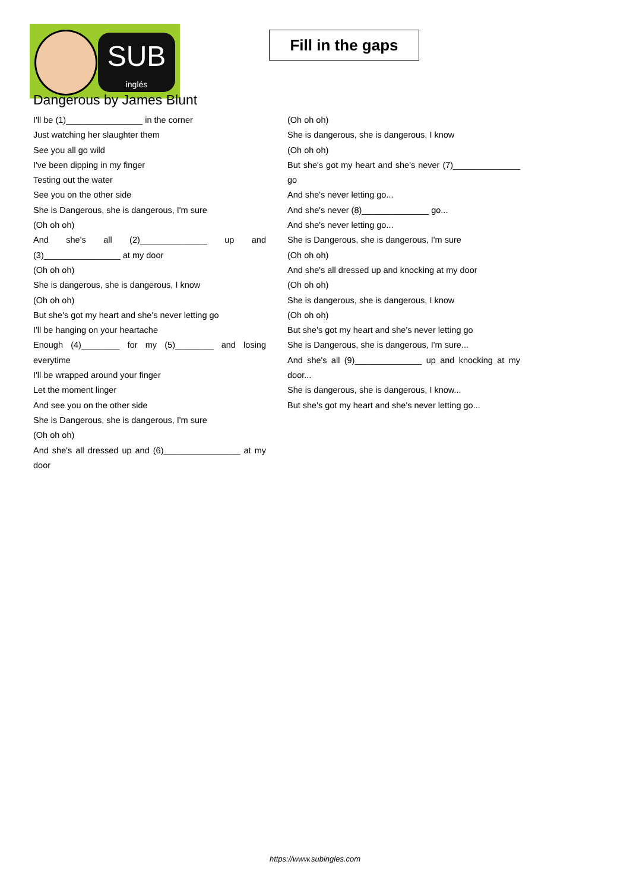SUB
inglés
Fill in the gaps
Dangerous by James Blunt
I'll be (1)________________ in the corner
Just watching her slaughter them
See you all go wild
I've been dipping in my finger
Testing out the water
See you on the other side
She is Dangerous, she is dangerous, I'm sure
(Oh oh oh)
And she's all (2)______________ up and (3)________________ at my door
(Oh oh oh)
She is dangerous, she is dangerous, I know
(Oh oh oh)
But she's got my heart and she's never letting go
I'll be hanging on your heartache
Enough (4)________ for my (5)________ and losing everytime
I'll be wrapped around your finger
Let the moment linger
And see you on the other side
She is Dangerous, she is dangerous, I'm sure
(Oh oh oh)
And she's all dressed up and (6)________________ at my door
(Oh oh oh)
She is dangerous, she is dangerous, I know
(Oh oh oh)
But she's got my heart and she's never (7)______________ go
And she's never letting go...
And she's never (8)______________ go...
And she's never letting go...
She is Dangerous, she is dangerous, I'm sure
(Oh oh oh)
And she's all dressed up and knocking at my door
(Oh oh oh)
She is dangerous, she is dangerous, I know
(Oh oh oh)
But she's got my heart and she's never letting go
She is Dangerous, she is dangerous, I'm sure...
And she's all (9)______________ up and knocking at my door...
She is dangerous, she is dangerous, I know...
But she's got my heart and she's never letting go...
https://www.subingles.com